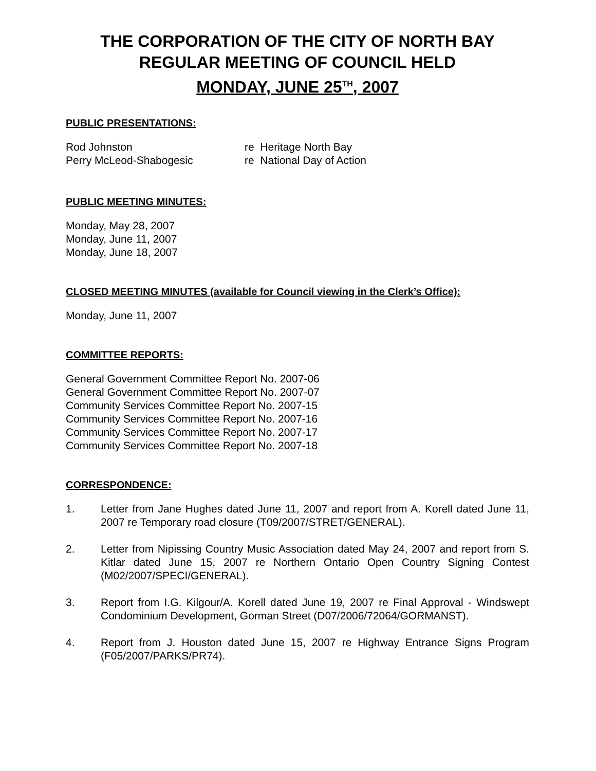THE CORPORATION OF THE CITY OF NORTH BAY
REGULAR MEETING OF COUNCIL HELD
MONDAY, JUNE 25<sup>TH</sup>, 2007
PUBLIC PRESENTATIONS:
Rod Johnston re Heritage North Bay
Perry McLeod-Shabogesic re National Day of Action
PUBLIC MEETING MINUTES:
Monday, May 28, 2007
Monday, June 11, 2007
Monday, June 18, 2007
CLOSED MEETING MINUTES (available for Council viewing in the Clerk’s Office):
Monday, June 11, 2007
COMMITTEE REPORTS:
General Government Committee Report No. 2007-06
General Government Committee Report No. 2007-07
Community Services Committee Report No. 2007-15
Community Services Committee Report No. 2007-16
Community Services Committee Report No. 2007-17
Community Services Committee Report No. 2007-18
CORRESPONDENCE:
1. Letter from Jane Hughes dated June 11, 2007 and report from A. Korell dated June 11, 2007 re Temporary road closure (T09/2007/STRET/GENERAL).
2. Letter from Nipissing Country Music Association dated May 24, 2007 and report from S. Kitlar dated June 15, 2007 re Northern Ontario Open Country Signing Contest (M02/2007/SPECI/GENERAL).
3. Report from I.G. Kilgour/A. Korell dated June 19, 2007 re Final Approval - Windswept Condominium Development, Gorman Street (D07/2006/72064/GORMANST).
4. Report from J. Houston dated June 15, 2007 re Highway Entrance Signs Program (F05/2007/PARKS/PR74).